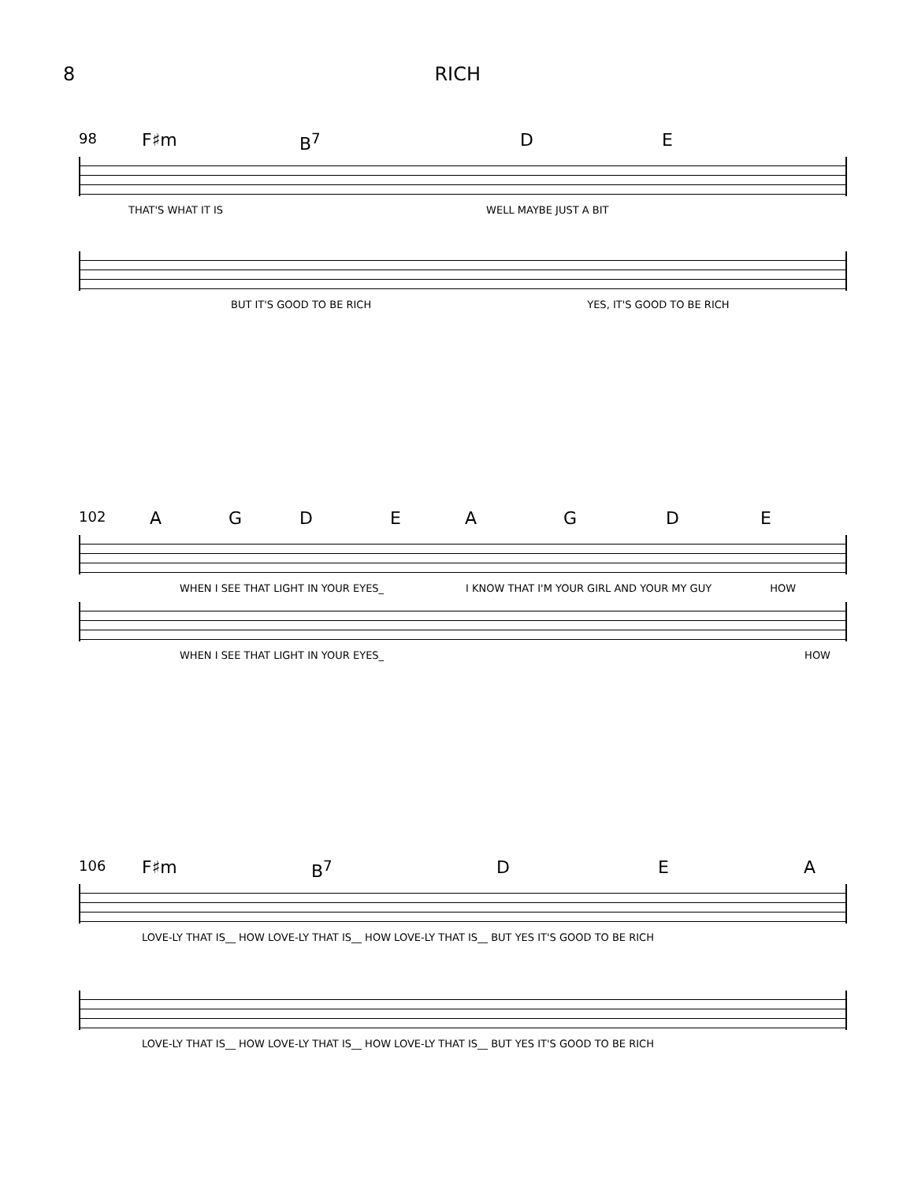8 RICH
98 F♯m B<sup>7</sup> D E
THAT'S WHAT IT IS WELL MAYBE JUST A BIT
BUT IT'S GOOD TO BE RICH YES, IT'S GOOD TO BE RICH
102 AGDEAGDE
WHEN I SEE THAT LIGHT IN YOUR EYES_ I KNOW THAT I'M YOUR GIRL AND YOUR MY GUY HOW
WHEN I SEE THAT LIGHT IN YOUR EYES_ HOW
106 F♯m B<sup>7</sup> D E A
LOVE-LY THAT IS__ HOW LOVE-LY THAT IS__ HOW LOVE-LY THAT IS__ BUT YES IT'S GOOD TO BE RICH
LOVE-LY THAT IS__ HOW LOVE-LY THAT IS__ HOW LOVE-LY THAT IS__ BUT YES IT'S GOOD TO BE RICH